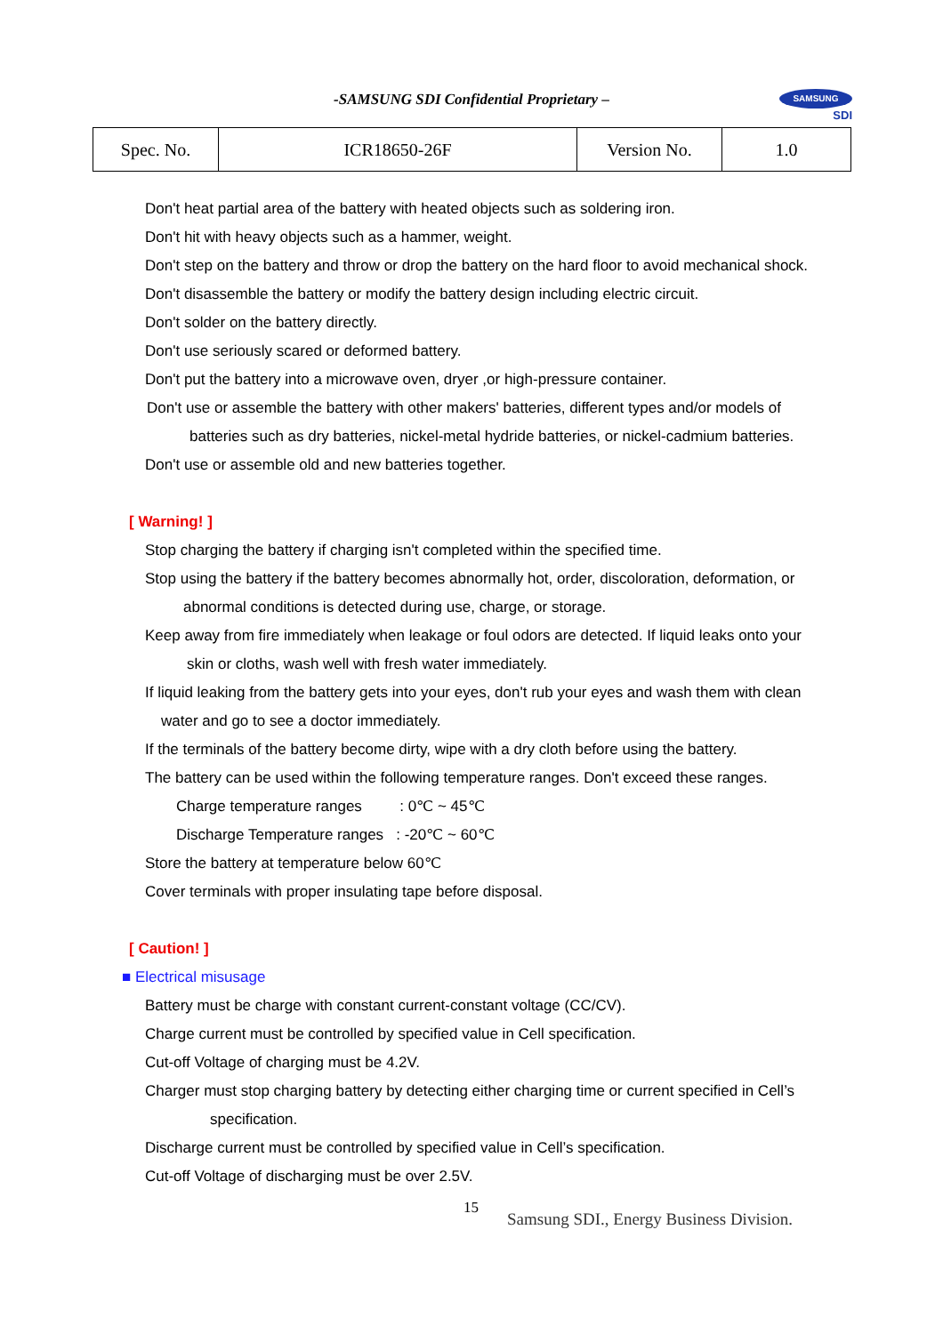-SAMSUNG SDI Confidential Proprietary –
SAMSUNG
SDI
| Spec. No. | ICR18650-26F | Version No. | 1.0 |
Don't heat partial area of the battery with heated objects such as soldering iron.
Don't hit with heavy objects such as a hammer, weight.
Don't step on the battery and throw or drop the battery on the hard floor to avoid mechanical shock.
Don't disassemble the battery or modify the battery design including electric circuit.
Don't solder on the battery directly.
Don't use seriously scared or deformed battery.
Don't put the battery into a microwave oven, dryer ,or high-pressure container.
Don't use or assemble the battery with other makers' batteries, different types and/or models of
batteries such as dry batteries, nickel-metal hydride batteries, or nickel-cadmium batteries.
Don't use or assemble old and new batteries together.
[ Warning! ]
Stop charging the battery if charging isn't completed within the specified time.
Stop using the battery if the battery becomes abnormally hot, order, discoloration, deformation, or
abnormal conditions is detected during use, charge, or storage.
Keep away from fire immediately when leakage or foul odors are detected. If liquid leaks onto your
skin or cloths, wash well with fresh water immediately.
If liquid leaking from the battery gets into your eyes, don't rub your eyes and wash them with clean
water and go to see a doctor immediately.
If the terminals of the battery become dirty, wipe with a dry cloth before using the battery.
The battery can be used within the following temperature ranges. Don't exceed these ranges.
Charge temperature ranges : 0℃ ~ 45℃
Discharge Temperature ranges : -20℃ ~ 60℃
Store the battery at temperature below 60℃
Cover terminals with proper insulating tape before disposal.
[ Caution! ]
■ Electrical misusage
Battery must be charge with constant current-constant voltage (CC/CV).
Charge current must be controlled by specified value in Cell specification.
Cut-off Voltage of charging must be 4.2V.
Charger must stop charging battery by detecting either charging time or current specified in Cell’s
specification.
Discharge current must be controlled by specified value in Cell’s specification.
Cut-off Voltage of discharging must be over 2.5V.
15
Samsung SDI., Energy Business Division.